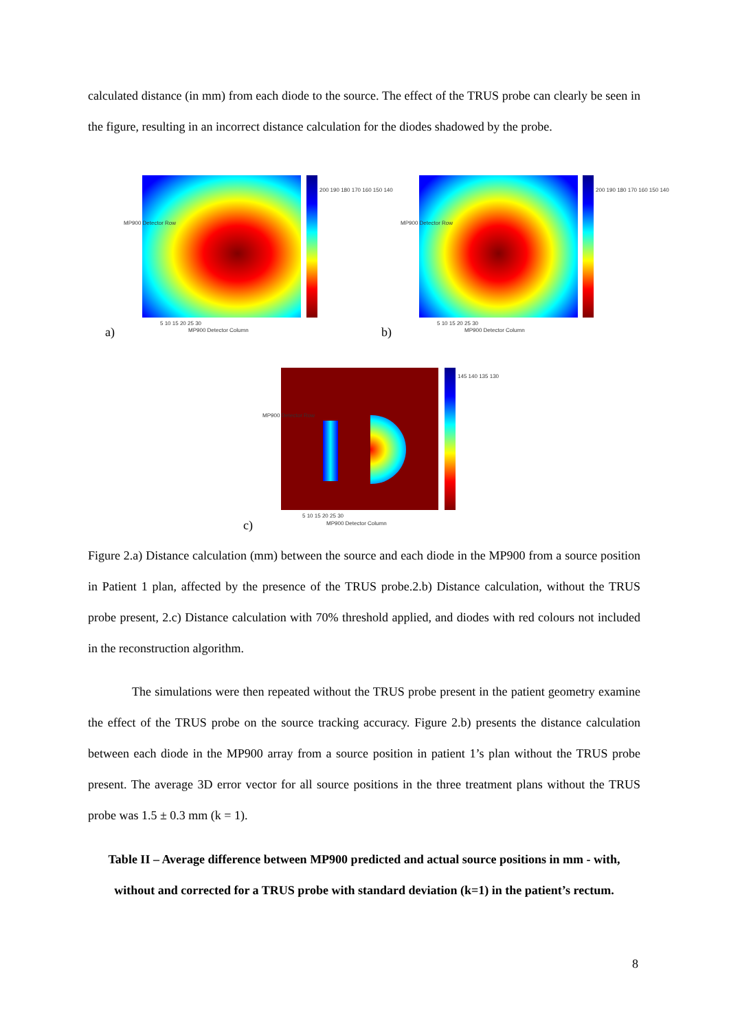calculated distance (in mm) from each diode to the source. The effect of the TRUS probe can clearly be seen in the figure, resulting in an incorrect distance calculation for the diodes shadowed by the probe.
200 190 180 170 160 150 140
5 10 15 20 25 30
MP900 Detector Column
MP900 Detector Row
a)
200 190 180 170 160 150 140
5 10 15 20 25 30
MP900 Detector Column
MP900 Detector Row
b)
145 140 135 130
5 10 15 20 25 30
MP900 Detector Column
MP900 Detector Row
c)
Figure 2.a) Distance calculation (mm) between the source and each diode in the MP900 from a source position in Patient 1 plan, affected by the presence of the TRUS probe.2.b) Distance calculation, without the TRUS probe present, 2.c) Distance calculation with 70% threshold applied, and diodes with red colours not included in the reconstruction algorithm.
The simulations were then repeated without the TRUS probe present in the patient geometry examine the effect of the TRUS probe on the source tracking accuracy. Figure 2.b) presents the distance calculation between each diode in the MP900 array from a source position in patient 1’s plan without the TRUS probe present. The average 3D error vector for all source positions in the three treatment plans without the TRUS probe was 1.5 ± 0.3 mm (k = 1).
Table II – Average difference between MP900 predicted and actual source positions in mm - with, without and corrected for a TRUS probe with standard deviation (k=1) in the patient’s rectum.
8